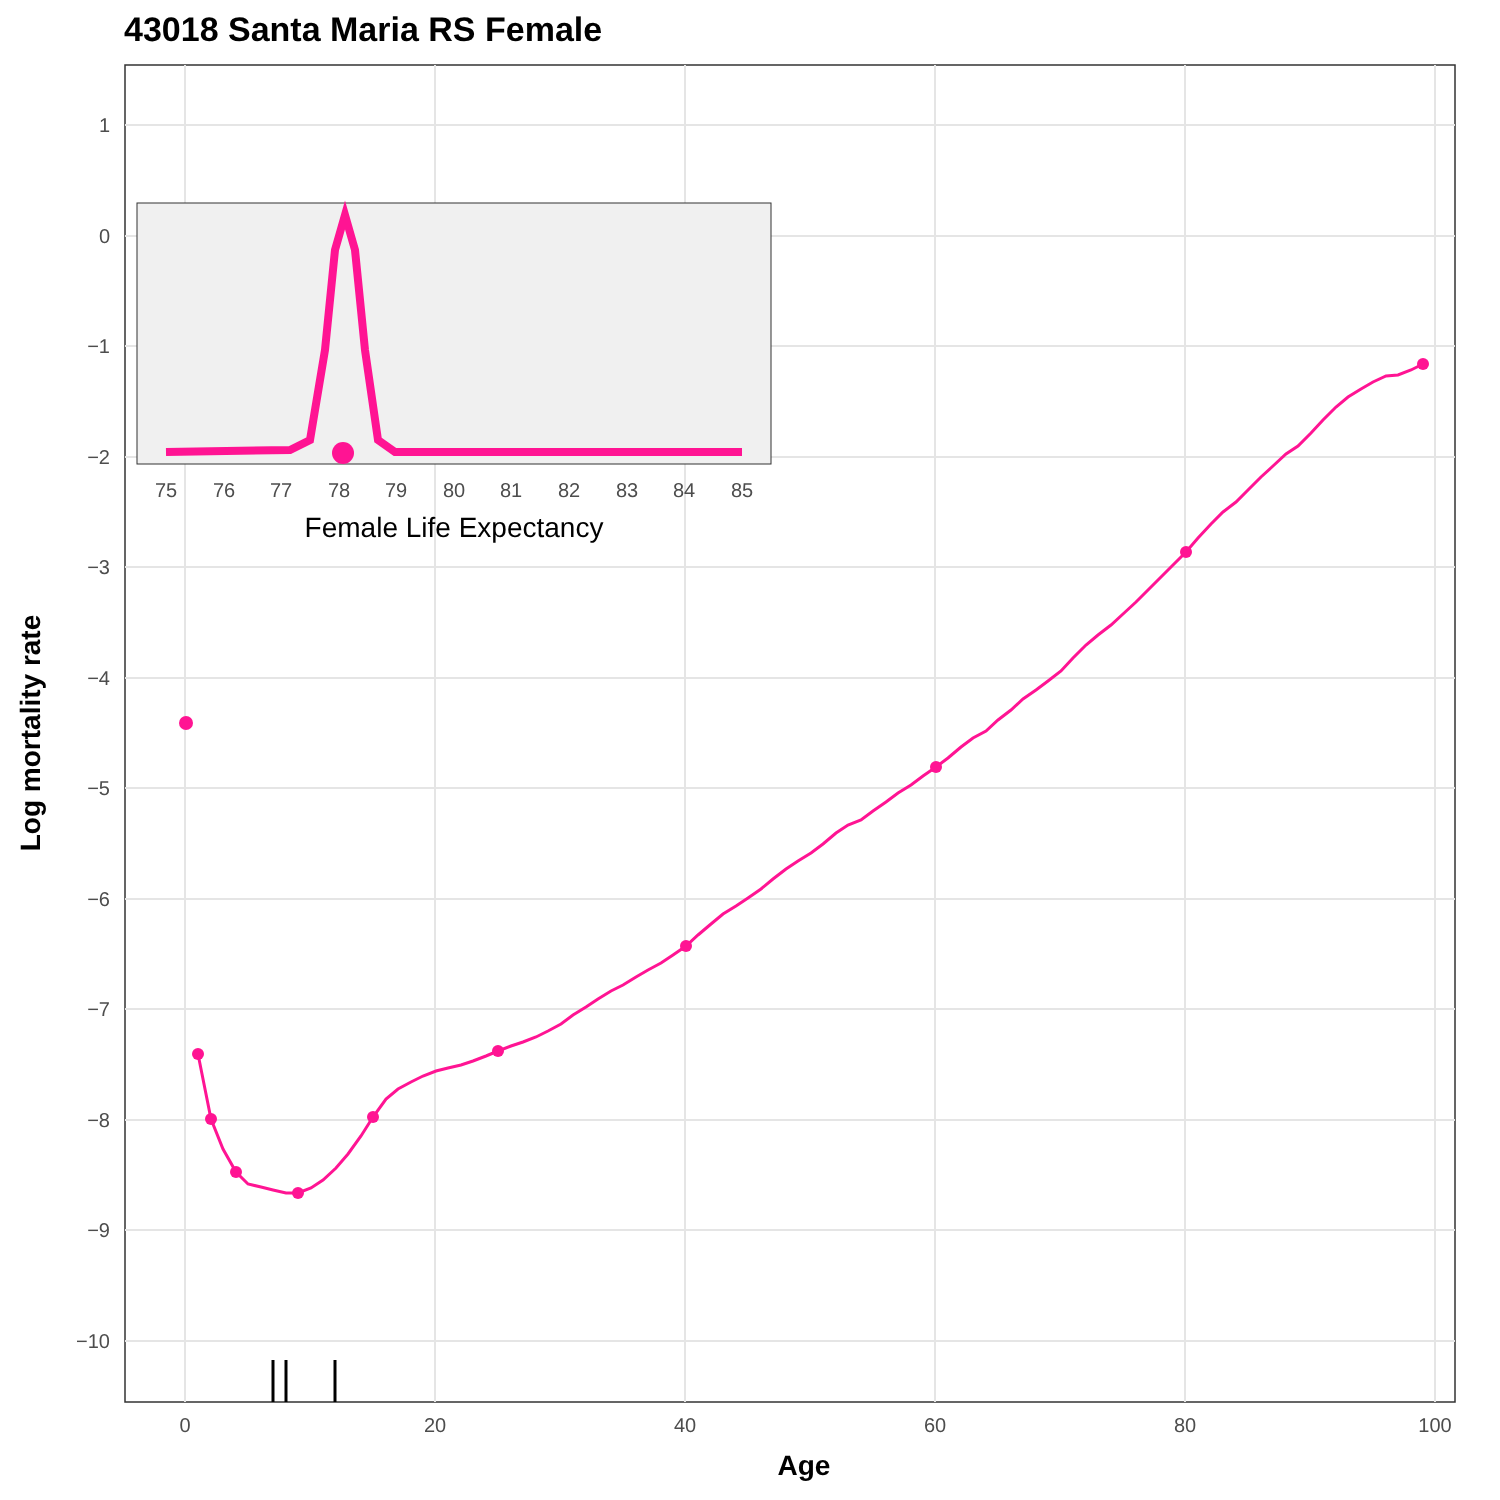43018 Santa Maria RS Female
1
0
−1
−2
−3
−4
−5
−6
−7
−8
−9
−10
0
20
40
60
80
100
Age
Log mortality rate
75
76
77
78
79
80
81
82
83
84
85
Female Life Expectancy